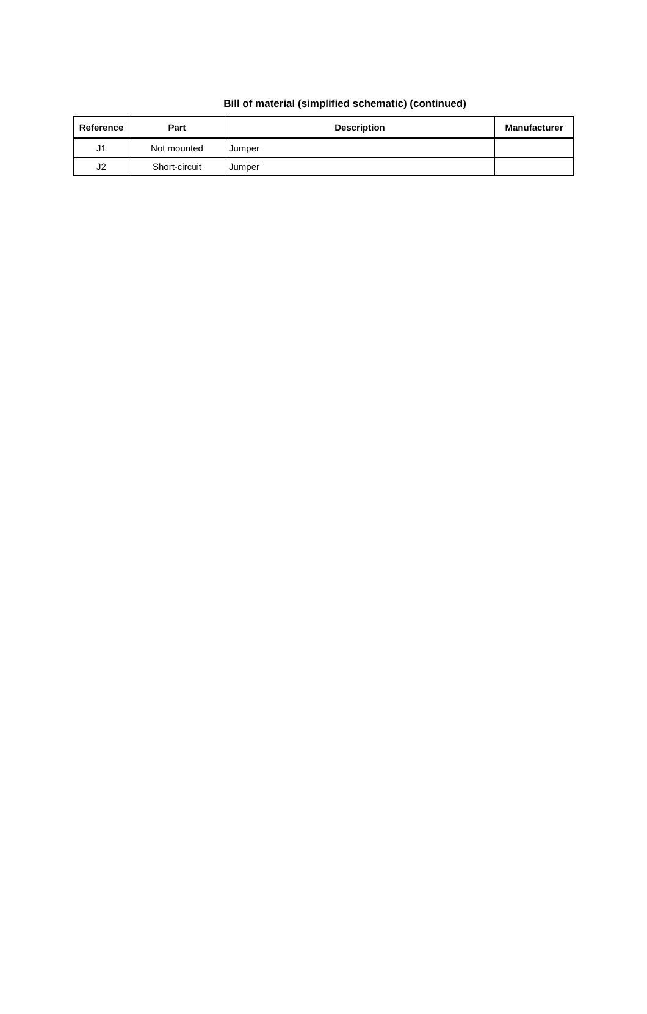Bill of material (simplified schematic) (continued)
| Reference | Part | Description | Manufacturer |
| --- | --- | --- | --- |
| J1 | Not mounted | Jumper | |
| J2 | Short-circuit | Jumper | |